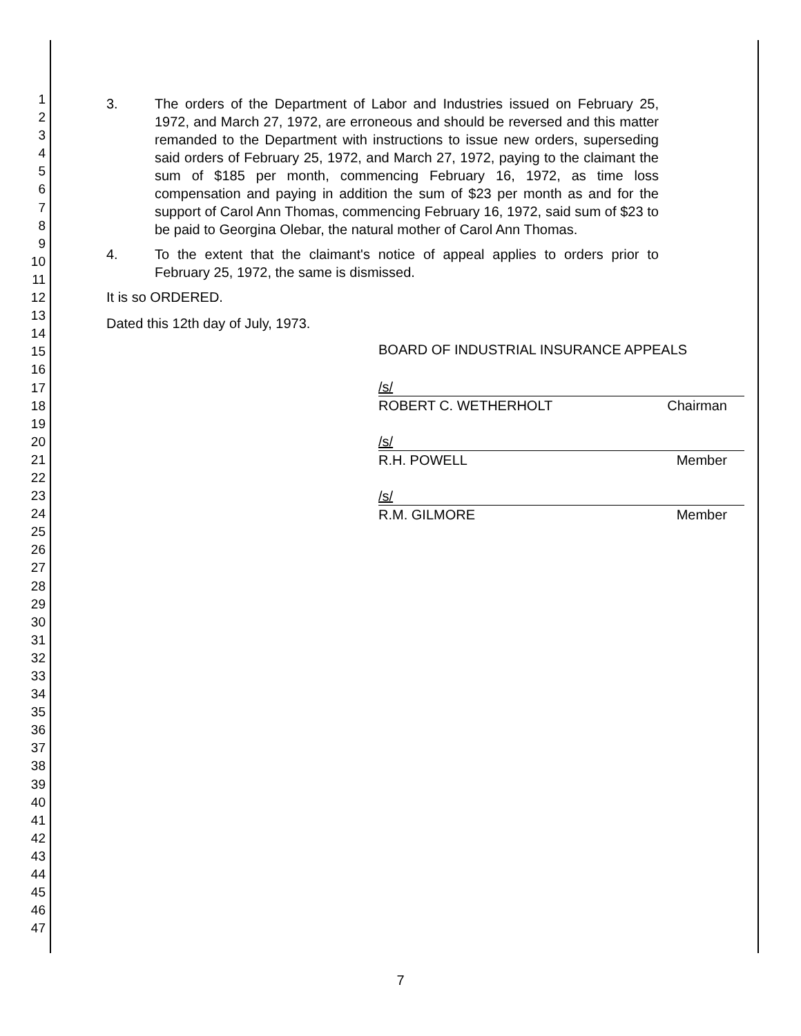1
2
3
4
5
6
7
8
9
10
11
12
13
14
15
16
17
18
19
20
21
22
23
24
25
26
27
28
29
30
31
32
33
34
35
36
37
38
39
40
41
42
43
44
45
46
47
3. The orders of the Department of Labor and Industries issued on February 25, 1972, and March 27, 1972, are erroneous and should be reversed and this matter remanded to the Department with instructions to issue new orders, superseding said orders of February 25, 1972, and March 27, 1972, paying to the claimant the sum of $185 per month, commencing February 16, 1972, as time loss compensation and paying in addition the sum of $23 per month as and for the support of Carol Ann Thomas, commencing February 16, 1972, said sum of $23 to be paid to Georgina Olebar, the natural mother of Carol Ann Thomas.
4. To the extent that the claimant's notice of appeal applies to orders prior to February 25, 1972, the same is dismissed.
It is so ORDERED.
Dated this 12th day of July, 1973.
BOARD OF INDUSTRIAL INSURANCE APPEALS
/s/
ROBERT C. WETHERHOLT Chairman
/s/
R.H. POWELL Member
/s/
R.M. GILMORE Member
7